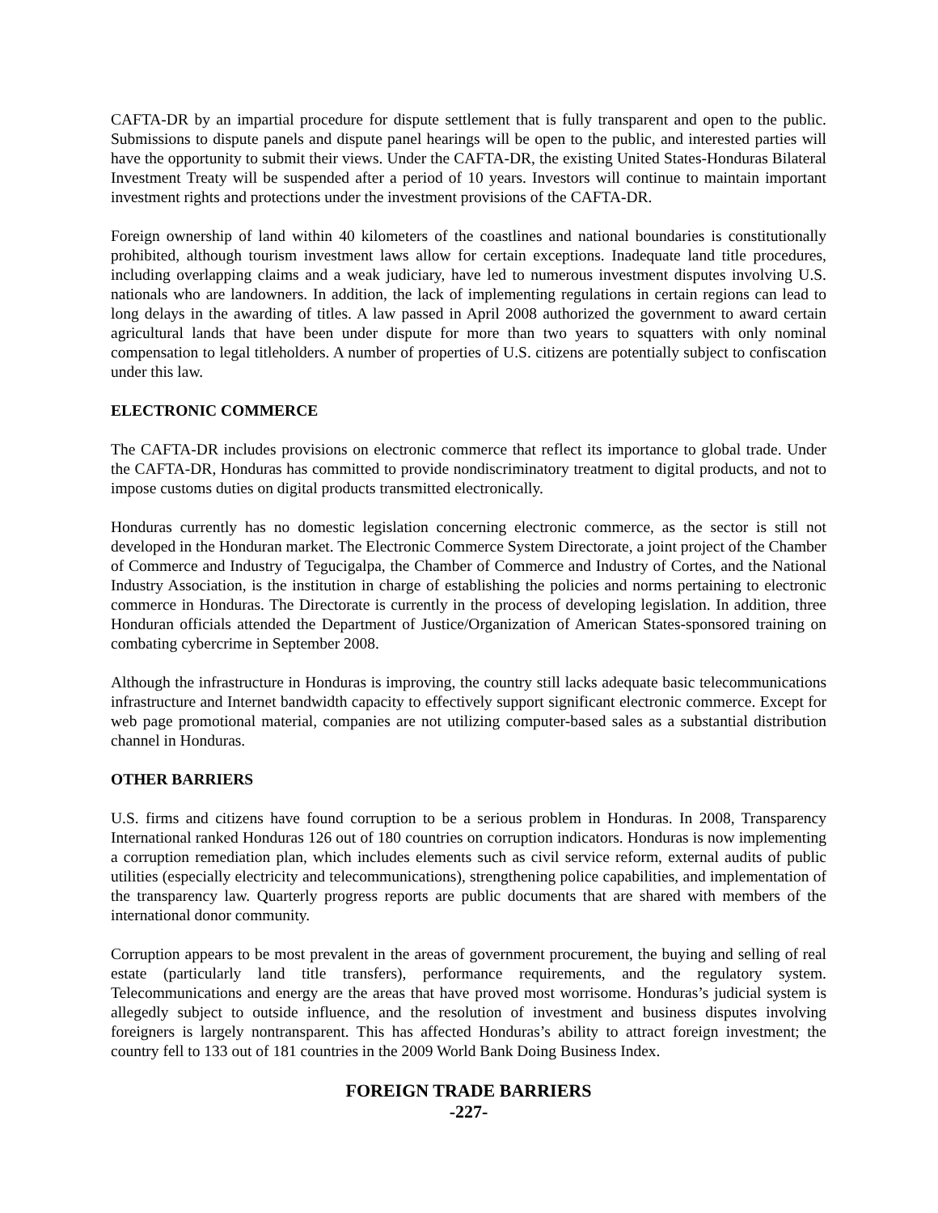CAFTA-DR by an impartial procedure for dispute settlement that is fully transparent and open to the public. Submissions to dispute panels and dispute panel hearings will be open to the public, and interested parties will have the opportunity to submit their views. Under the CAFTA-DR, the existing United States-Honduras Bilateral Investment Treaty will be suspended after a period of 10 years. Investors will continue to maintain important investment rights and protections under the investment provisions of the CAFTA-DR.
Foreign ownership of land within 40 kilometers of the coastlines and national boundaries is constitutionally prohibited, although tourism investment laws allow for certain exceptions. Inadequate land title procedures, including overlapping claims and a weak judiciary, have led to numerous investment disputes involving U.S. nationals who are landowners. In addition, the lack of implementing regulations in certain regions can lead to long delays in the awarding of titles. A law passed in April 2008 authorized the government to award certain agricultural lands that have been under dispute for more than two years to squatters with only nominal compensation to legal titleholders. A number of properties of U.S. citizens are potentially subject to confiscation under this law.
ELECTRONIC COMMERCE
The CAFTA-DR includes provisions on electronic commerce that reflect its importance to global trade. Under the CAFTA-DR, Honduras has committed to provide nondiscriminatory treatment to digital products, and not to impose customs duties on digital products transmitted electronically.
Honduras currently has no domestic legislation concerning electronic commerce, as the sector is still not developed in the Honduran market. The Electronic Commerce System Directorate, a joint project of the Chamber of Commerce and Industry of Tegucigalpa, the Chamber of Commerce and Industry of Cortes, and the National Industry Association, is the institution in charge of establishing the policies and norms pertaining to electronic commerce in Honduras. The Directorate is currently in the process of developing legislation. In addition, three Honduran officials attended the Department of Justice/Organization of American States-sponsored training on combating cybercrime in September 2008.
Although the infrastructure in Honduras is improving, the country still lacks adequate basic telecommunications infrastructure and Internet bandwidth capacity to effectively support significant electronic commerce. Except for web page promotional material, companies are not utilizing computer-based sales as a substantial distribution channel in Honduras.
OTHER BARRIERS
U.S. firms and citizens have found corruption to be a serious problem in Honduras. In 2008, Transparency International ranked Honduras 126 out of 180 countries on corruption indicators. Honduras is now implementing a corruption remediation plan, which includes elements such as civil service reform, external audits of public utilities (especially electricity and telecommunications), strengthening police capabilities, and implementation of the transparency law. Quarterly progress reports are public documents that are shared with members of the international donor community.
Corruption appears to be most prevalent in the areas of government procurement, the buying and selling of real estate (particularly land title transfers), performance requirements, and the regulatory system. Telecommunications and energy are the areas that have proved most worrisome. Honduras’s judicial system is allegedly subject to outside influence, and the resolution of investment and business disputes involving foreigners is largely nontransparent. This has affected Honduras’s ability to attract foreign investment; the country fell to 133 out of 181 countries in the 2009 World Bank Doing Business Index.
FOREIGN TRADE BARRIERS
-227-